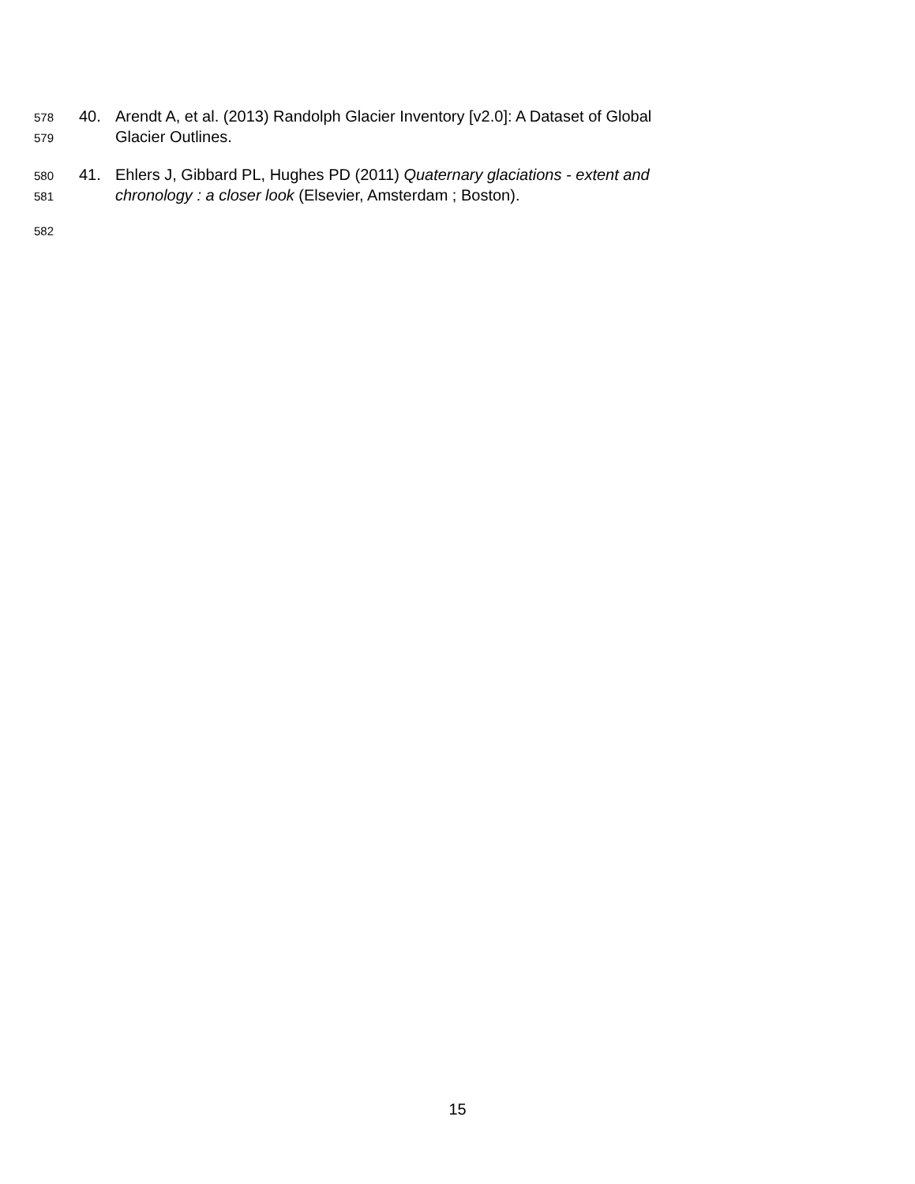578 40. Arendt A, et al. (2013) Randolph Glacier Inventory [v2.0]: A Dataset of Global
579 Glacier Outlines.
580 41. Ehlers J, Gibbard PL, Hughes PD (2011) Quaternary glaciations - extent and
581 chronology : a closer look (Elsevier, Amsterdam ; Boston).
582
15